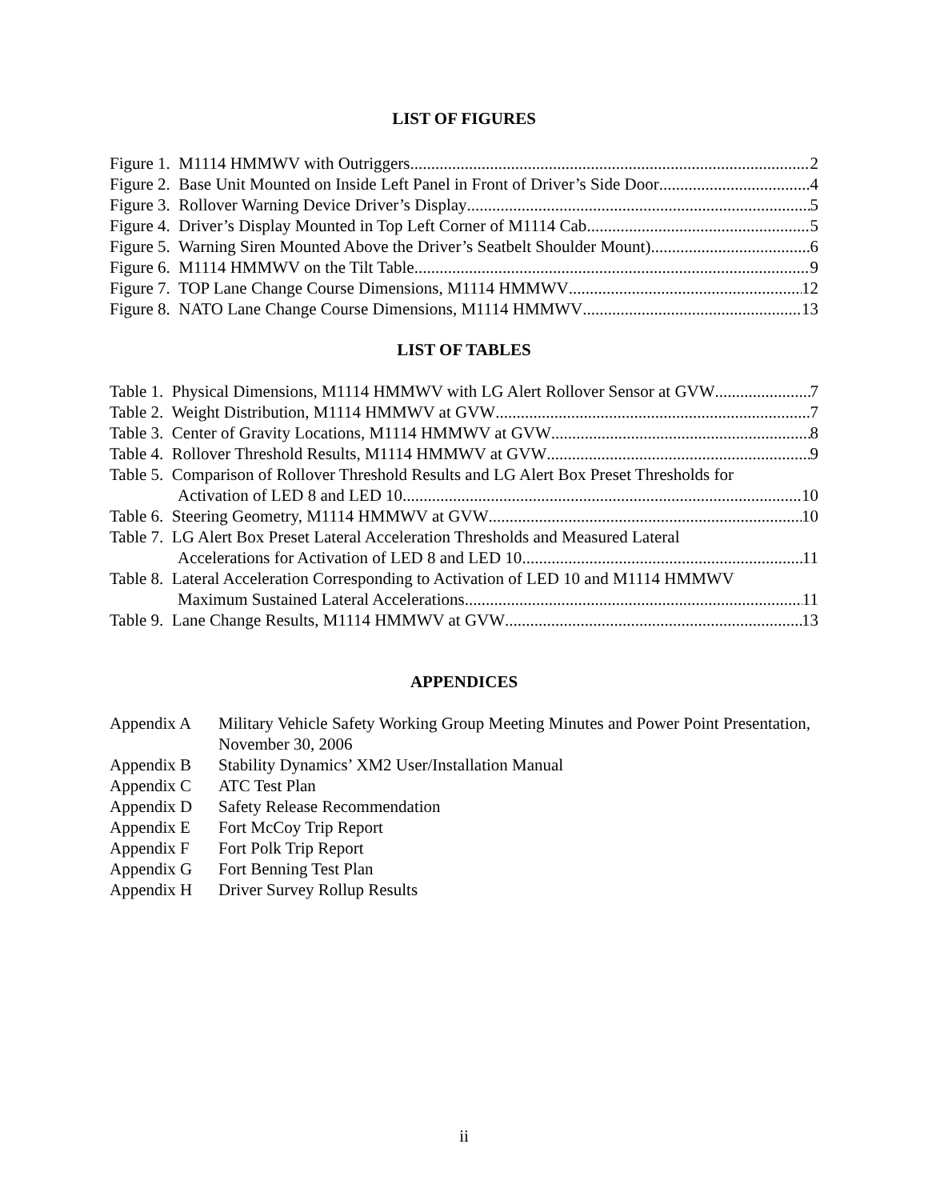LIST OF FIGURES
Figure 1. M1114 HMMWV with Outriggers 2
Figure 2. Base Unit Mounted on Inside Left Panel in Front of Driver’s Side Door 4
Figure 3. Rollover Warning Device Driver’s Display 5
Figure 4. Driver’s Display Mounted in Top Left Corner of M1114 Cab 5
Figure 5. Warning Siren Mounted Above the Driver’s Seatbelt Shoulder Mount) 6
Figure 6. M1114 HMMWV on the Tilt Table 9
Figure 7. TOP Lane Change Course Dimensions, M1114 HMMWV 12
Figure 8. NATO Lane Change Course Dimensions, M1114 HMMWV 13
LIST OF TABLES
Table 1. Physical Dimensions, M1114 HMMWV with LG Alert Rollover Sensor at GVW 7
Table 2. Weight Distribution, M1114 HMMWV at GVW 7
Table 3. Center of Gravity Locations, M1114 HMMWV at GVW 8
Table 4. Rollover Threshold Results, M1114 HMMWV at GVW 9
Table 5. Comparison of Rollover Threshold Results and LG Alert Box Preset Thresholds for
Activation of LED 8 and LED 10 10
Table 6. Steering Geometry, M1114 HMMWV at GVW 10
Table 7. LG Alert Box Preset Lateral Acceleration Thresholds and Measured Lateral
Accelerations for Activation of LED 8 and LED 10 11
Table 8. Lateral Acceleration Corresponding to Activation of LED 10 and M1114 HMMWV
Maximum Sustained Lateral Accelerations 11
Table 9. Lane Change Results, M1114 HMMWV at GVW 13
APPENDICES
Appendix A Military Vehicle Safety Working Group Meeting Minutes and Power Point Presentation, November 30, 2006
Appendix B Stability Dynamics’ XM2 User/Installation Manual
Appendix C ATC Test Plan
Appendix D Safety Release Recommendation
Appendix E Fort McCoy Trip Report
Appendix F Fort Polk Trip Report
Appendix G Fort Benning Test Plan
Appendix H Driver Survey Rollup Results
ii